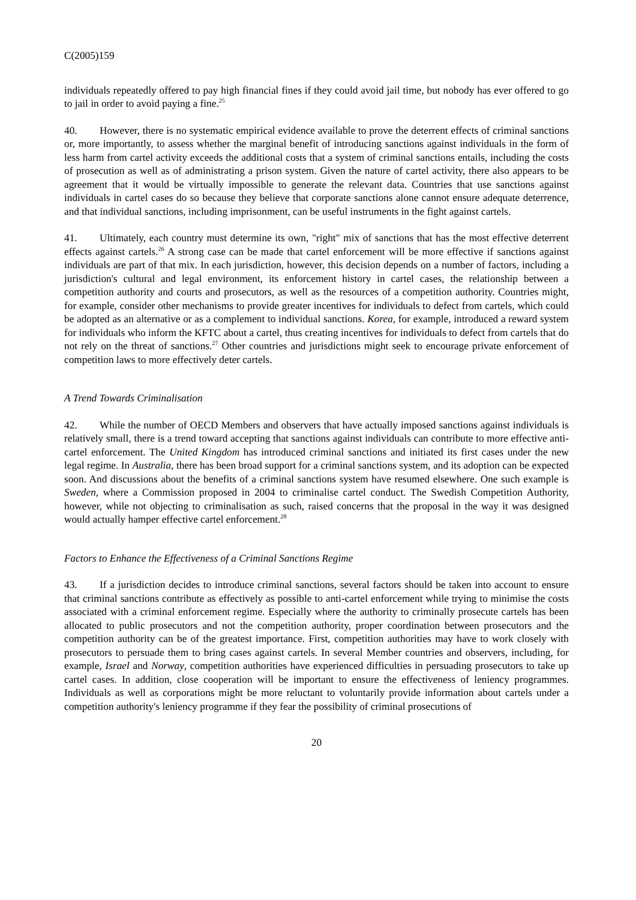C(2005)159
individuals repeatedly offered to pay high financial fines if they could avoid jail time, but nobody has ever offered to go to jail in order to avoid paying a fine.<sup>25</sup>
40. However, there is no systematic empirical evidence available to prove the deterrent effects of criminal sanctions or, more importantly, to assess whether the marginal benefit of introducing sanctions against individuals in the form of less harm from cartel activity exceeds the additional costs that a system of criminal sanctions entails, including the costs of prosecution as well as of administrating a prison system. Given the nature of cartel activity, there also appears to be agreement that it would be virtually impossible to generate the relevant data. Countries that use sanctions against individuals in cartel cases do so because they believe that corporate sanctions alone cannot ensure adequate deterrence, and that individual sanctions, including imprisonment, can be useful instruments in the fight against cartels.
41. Ultimately, each country must determine its own, "right" mix of sanctions that has the most effective deterrent effects against cartels.<sup>26</sup> A strong case can be made that cartel enforcement will be more effective if sanctions against individuals are part of that mix. In each jurisdiction, however, this decision depends on a number of factors, including a jurisdiction's cultural and legal environment, its enforcement history in cartel cases, the relationship between a competition authority and courts and prosecutors, as well as the resources of a competition authority. Countries might, for example, consider other mechanisms to provide greater incentives for individuals to defect from cartels, which could be adopted as an alternative or as a complement to individual sanctions. Korea, for example, introduced a reward system for individuals who inform the KFTC about a cartel, thus creating incentives for individuals to defect from cartels that do not rely on the threat of sanctions.<sup>27</sup> Other countries and jurisdictions might seek to encourage private enforcement of competition laws to more effectively deter cartels.
A Trend Towards Criminalisation
42. While the number of OECD Members and observers that have actually imposed sanctions against individuals is relatively small, there is a trend toward accepting that sanctions against individuals can contribute to more effective anti-cartel enforcement. The United Kingdom has introduced criminal sanctions and initiated its first cases under the new legal regime. In Australia, there has been broad support for a criminal sanctions system, and its adoption can be expected soon. And discussions about the benefits of a criminal sanctions system have resumed elsewhere. One such example is Sweden, where a Commission proposed in 2004 to criminalise cartel conduct. The Swedish Competition Authority, however, while not objecting to criminalisation as such, raised concerns that the proposal in the way it was designed would actually hamper effective cartel enforcement.<sup>28</sup>
Factors to Enhance the Effectiveness of a Criminal Sanctions Regime
43. If a jurisdiction decides to introduce criminal sanctions, several factors should be taken into account to ensure that criminal sanctions contribute as effectively as possible to anti-cartel enforcement while trying to minimise the costs associated with a criminal enforcement regime. Especially where the authority to criminally prosecute cartels has been allocated to public prosecutors and not the competition authority, proper coordination between prosecutors and the competition authority can be of the greatest importance. First, competition authorities may have to work closely with prosecutors to persuade them to bring cases against cartels. In several Member countries and observers, including, for example, Israel and Norway, competition authorities have experienced difficulties in persuading prosecutors to take up cartel cases. In addition, close cooperation will be important to ensure the effectiveness of leniency programmes. Individuals as well as corporations might be more reluctant to voluntarily provide information about cartels under a competition authority's leniency programme if they fear the possibility of criminal prosecutions of
20